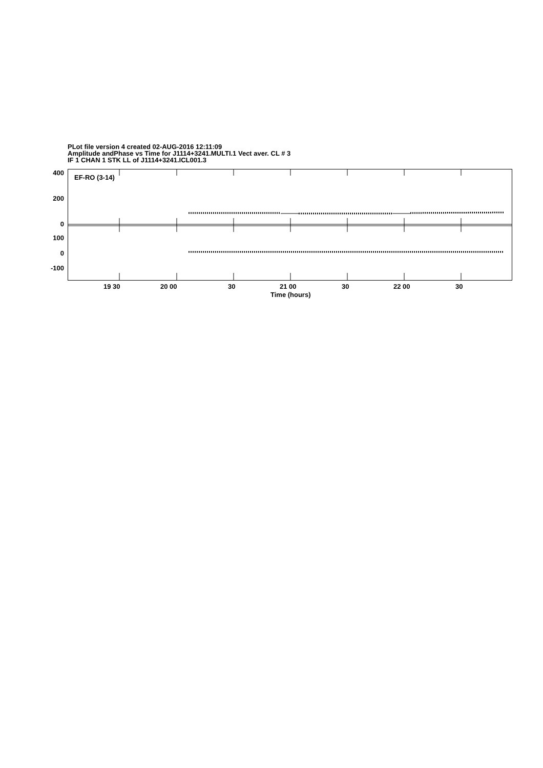PLot file version 4 created 02-AUG-2016 12:11:09
Amplitude andPhase vs Time for J1114+3241.MULTI.1 Vect aver. CL # 3
IF 1 CHAN 1 STK LL of J1114+3241.ICL001.3
EF-RO (3-14)
400
200
0
100
0
-100
19 30 20 00 30 21 00 30 22 00 30
Time (hours)